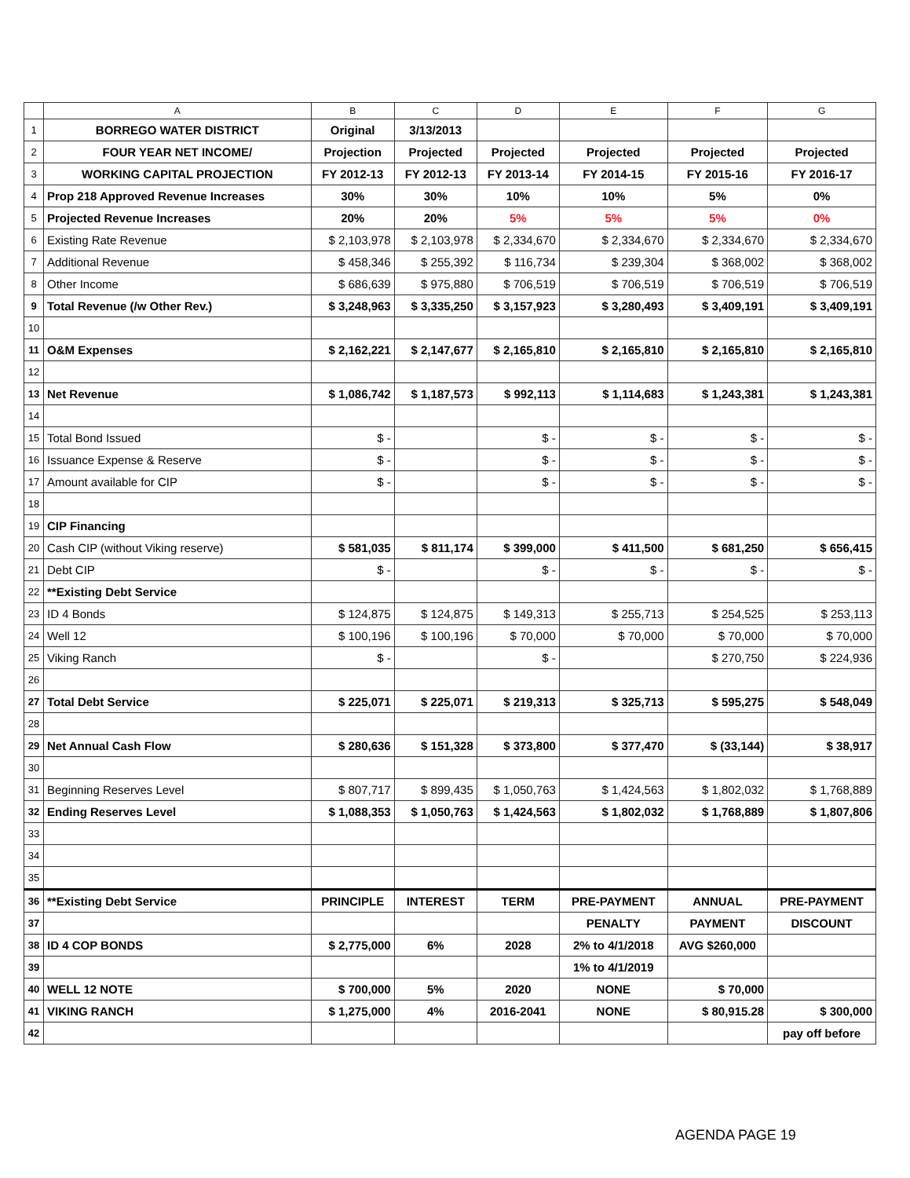| | A | B | C | D | E | F | G |
| --- | --- | --- | --- | --- | --- | --- | --- |
| 1 | BORREGO WATER DISTRICT | Original | 3/13/2013 | | | | |
| 2 | FOUR YEAR NET INCOME/ | Projection | Projected | Projected | Projected | Projected | Projected |
| 3 | WORKING CAPITAL PROJECTION | FY 2012-13 | FY 2012-13 | FY 2013-14 | FY 2014-15 | FY 2015-16 | FY 2016-17 |
| 4 | Prop 218 Approved Revenue Increases | 30% | 30% | 10% | 10% | 5% | 0% |
| 5 | Projected Revenue Increases | 20% | 20% | 5% | 5% | 5% | 0% |
| 6 | Existing Rate Revenue | $ 2,103,978 | $ 2,103,978 | $ 2,334,670 | $ 2,334,670 | $ 2,334,670 | $ 2,334,670 |
| 7 | Additional Revenue | $ 458,346 | $ 255,392 | $ 116,734 | $ 239,304 | $ 368,002 | $ 368,002 |
| 8 | Other Income | $ 686,639 | $ 975,880 | $ 706,519 | $ 706,519 | $ 706,519 | $ 706,519 |
| 9 | Total Revenue (/w Other Rev.) | $ 3,248,963 | $ 3,335,250 | $ 3,157,923 | $ 3,280,493 | $ 3,409,191 | $ 3,409,191 |
| 10 | | | | | | | |
| 11 | O&M Expenses | $ 2,162,221 | $ 2,147,677 | $ 2,165,810 | $ 2,165,810 | $ 2,165,810 | $ 2,165,810 |
| 12 | | | | | | | |
| 13 | Net Revenue | $ 1,086,742 | $ 1,187,573 | $ 992,113 | $ 1,114,683 | $ 1,243,381 | $ 1,243,381 |
| 14 | | | | | | | |
| 15 | Total Bond Issued | $ - | | $ - | $ - | $ - | $ - |
| 16 | Issuance Expense & Reserve | $ - | | $ - | $ - | $ - | $ - |
| 17 | Amount available for CIP | $ - | | $ - | $ - | $ - | $ - |
| 18 | | | | | | | |
| 19 | CIP Financing | | | | | | |
| 20 | Cash CIP (without Viking reserve) | $ 581,035 | $ 811,174 | $ 399,000 | $ 411,500 | $ 681,250 | $ 656,415 |
| 21 | Debt CIP | $ - | | $ - | $ - | $ - | $ - |
| 22 | **Existing Debt Service | | | | | | |
| 23 | ID 4 Bonds | $ 124,875 | $ 124,875 | $ 149,313 | $ 255,713 | $ 254,525 | $ 253,113 |
| 24 | Well 12 | $ 100,196 | $ 100,196 | $ 70,000 | $ 70,000 | $ 70,000 | $ 70,000 |
| 25 | Viking Ranch | $ - | | $ - | | $ 270,750 | $ 224,936 |
| 26 | | | | | | | |
| 27 | Total Debt Service | $ 225,071 | $ 225,071 | $ 219,313 | $ 325,713 | $ 595,275 | $ 548,049 |
| 28 | | | | | | | |
| 29 | Net Annual Cash Flow | $ 280,636 | $ 151,328 | $ 373,800 | $ 377,470 | $ (33,144) | $ 38,917 |
| 30 | | | | | | | |
| 31 | Beginning Reserves Level | $ 807,717 | $ 899,435 | $ 1,050,763 | $ 1,424,563 | $ 1,802,032 | $ 1,768,889 |
| 32 | Ending Reserves Level | $ 1,088,353 | $ 1,050,763 | $ 1,424,563 | $ 1,802,032 | $ 1,768,889 | $ 1,807,806 |
| 33 | | | | | | | |
| 34 | | | | | | | |
| 35 | | | | | | | |
| 36 | **Existing Debt Service | PRINCIPLE | INTEREST | TERM | PRE-PAYMENT | ANNUAL | PRE-PAYMENT |
| 37 | | | | | PENALTY | PAYMENT | DISCOUNT |
| 38 | ID 4 COP BONDS | $ 2,775,000 | 6% | 2028 | 2% to 4/1/2018 | AVG $260,000 | |
| 39 | | | | | 1% to 4/1/2019 | | |
| 40 | WELL 12 NOTE | $ 700,000 | 5% | 2020 | NONE | $ 70,000 | |
| 41 | VIKING RANCH | $ 1,275,000 | 4% | 2016-2041 | NONE | $ 80,915.28 | $ 300,000 |
| 42 | | | | | | | pay off before |
AGENDA PAGE 19